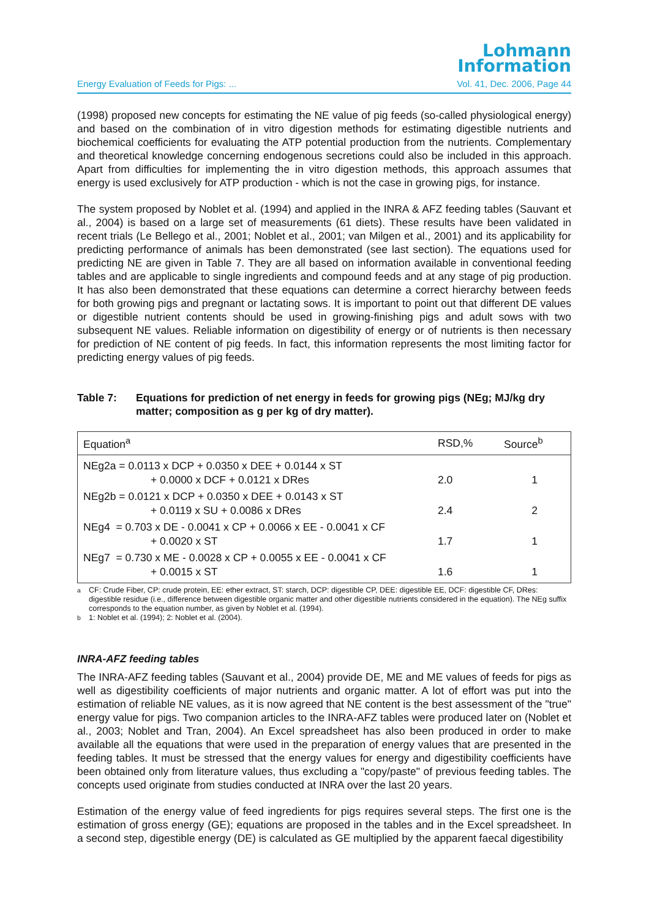Lohmann
Information
Energy Evaluation of Feeds for Pigs: ... Vol. 41, Dec. 2006, Page 44
(1998) proposed new concepts for estimating the NE value of pig feeds (so-called physiological energy) and based on the combination of in vitro digestion methods for estimating digestible nutrients and biochemical coefficients for evaluating the ATP potential production from the nutrients. Complementary and theoretical knowledge concerning endogenous secretions could also be included in this approach. Apart from difficulties for implementing the in vitro digestion methods, this approach assumes that energy is used exclusively for ATP production - which is not the case in growing pigs, for instance.
The system proposed by Noblet et al. (1994) and applied in the INRA & AFZ feeding tables (Sauvant et al., 2004) is based on a large set of measurements (61 diets). These results have been validated in recent trials (Le Bellego et al., 2001; Noblet et al., 2001; van Milgen et al., 2001) and its applicability for predicting performance of animals has been demonstrated (see last section). The equations used for predicting NE are given in Table 7. They are all based on information available in conventional feeding tables and are applicable to single ingredients and compound feeds and at any stage of pig production. It has also been demonstrated that these equations can determine a correct hierarchy between feeds for both growing pigs and pregnant or lactating sows. It is important to point out that different DE values or digestible nutrient contents should be used in growing-finishing pigs and adult sows with two subsequent NE values. Reliable information on digestibility of energy or of nutrients is then necessary for prediction of NE content of pig feeds. In fact, this information represents the most limiting factor for predicting energy values of pig feeds.
Table 7: Equations for prediction of net energy in feeds for growing pigs (NEg; MJ/kg dry matter; composition as g per kg of dry matter).
| Equation<sup>a</sup> | RSD,% | Source<sup>b</sup> |
| --- | --- | --- |
| NEg2a = 0.0113 x DCP + 0.0350 x DEE + 0.0144 x ST + 0.0000 x DCF + 0.0121 x DRes | 2.0 | 1 |
| NEg2b = 0.0121 x DCP + 0.0350 x DEE + 0.0143 x ST + 0.0119 x SU + 0.0086 x DRes | 2.4 | 2 |
| NEg4 = 0.703 x DE - 0.0041 x CP + 0.0066 x EE - 0.0041 x CF + 0.0020 x ST | 1.7 | 1 |
| NEg7 = 0.730 x ME - 0.0028 x CP + 0.0055 x EE - 0.0041 x CF + 0.0015 x ST | 1.6 | 1 |
<sup>a</sup> CF: Crude Fiber, CP: crude protein, EE: ether extract, ST: starch, DCP: digestible CP, DEE: digestible EE, DCF: digestible CF, DRes: digestible residue (i.e., difference between digestible organic matter and other digestible nutrients considered in the equation). The NEg suffix corresponds to the equation number, as given by Noblet et al. (1994).
<sup>b</sup> 1: Noblet et al. (1994); 2: Noblet et al. (2004).
INRA-AFZ feeding tables
The INRA-AFZ feeding tables (Sauvant et al., 2004) provide DE, ME and ME values of feeds for pigs as well as digestibility coefficients of major nutrients and organic matter. A lot of effort was put into the estimation of reliable NE values, as it is now agreed that NE content is the best assessment of the "true" energy value for pigs. Two companion articles to the INRA-AFZ tables were produced later on (Noblet et al., 2003; Noblet and Tran, 2004). An Excel spreadsheet has also been produced in order to make available all the equations that were used in the preparation of energy values that are presented in the feeding tables. It must be stressed that the energy values for energy and digestibility coefficients have been obtained only from literature values, thus excluding a "copy/paste" of previous feeding tables. The concepts used originate from studies conducted at INRA over the last 20 years.
Estimation of the energy value of feed ingredients for pigs requires several steps. The first one is the estimation of gross energy (GE); equations are proposed in the tables and in the Excel spreadsheet. In a second step, digestible energy (DE) is calculated as GE multiplied by the apparent faecal digestibility